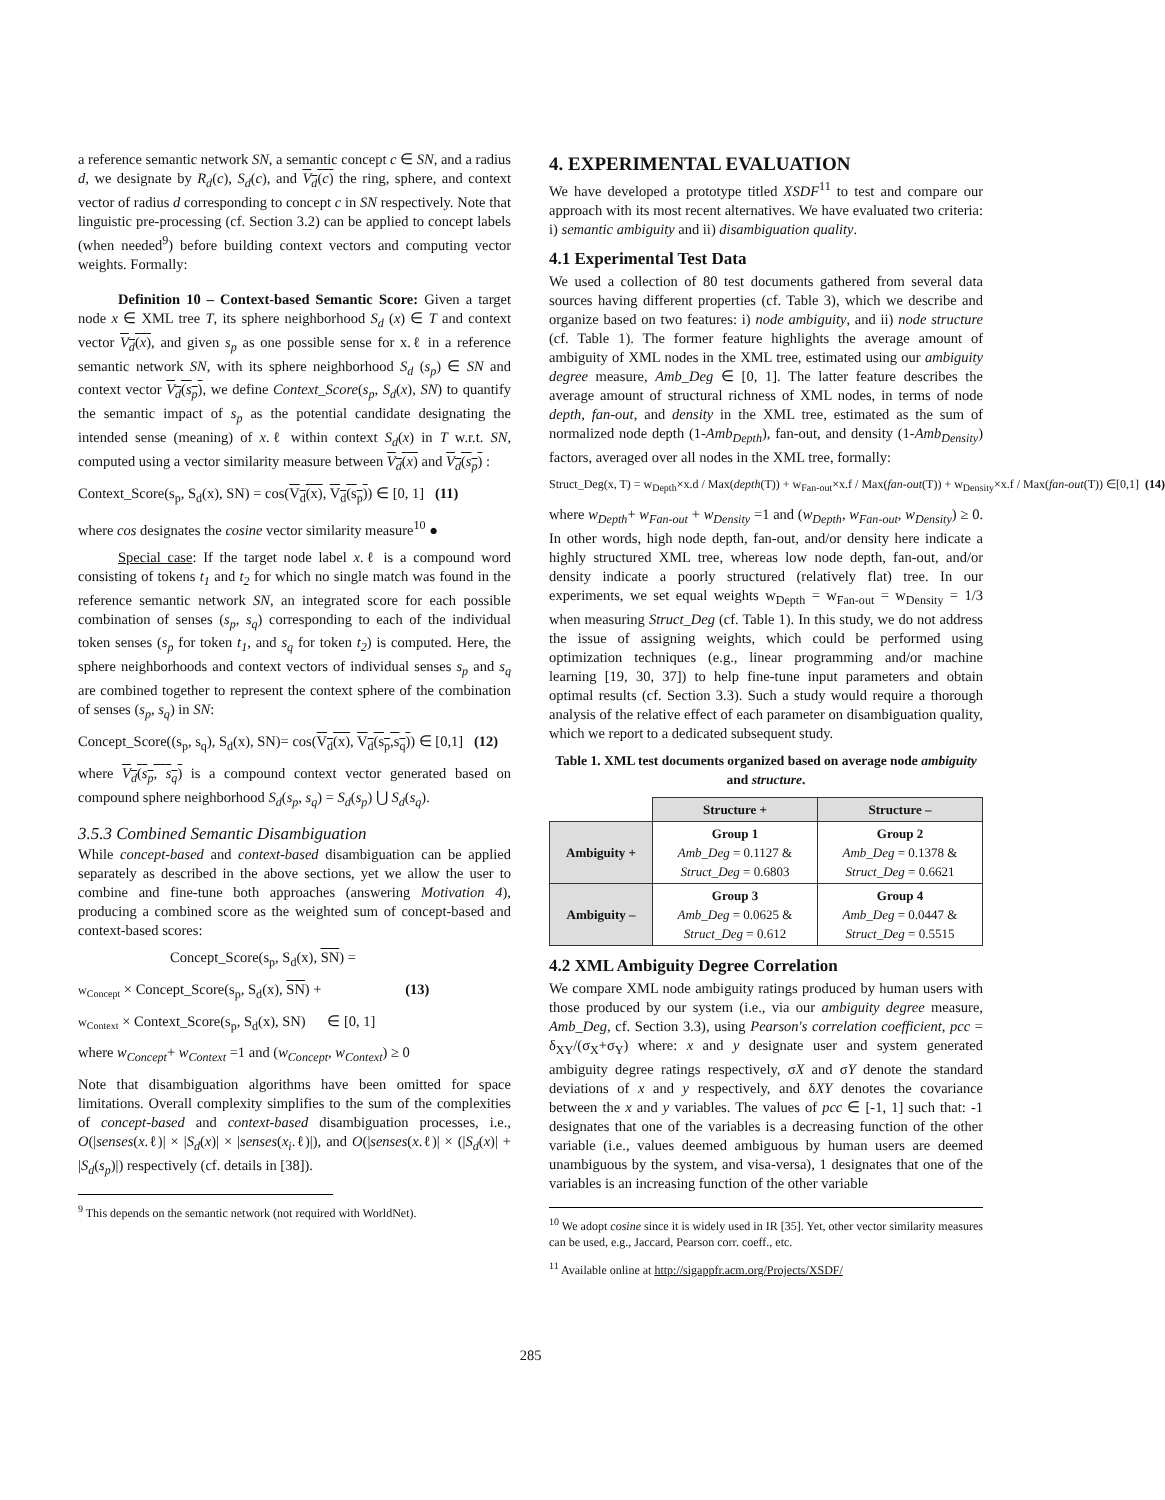a reference semantic network SN, a semantic concept c ∈ SN, and a radius d, we designate by R<sub>d</sub>(c), S<sub>d</sub>(c), and V<sub>d</sub>(c) the ring, sphere, and context vector of radius d corresponding to concept c in SN respectively. Note that linguistic pre-processing (cf. Section 3.2) can be applied to concept labels (when needed<sup>9</sup>) before building context vectors and computing vector weights. Formally:
Definition 10 – Context-based Semantic Score: Given a target node x ∈ XML tree T, its sphere neighborhood S<sub>d</sub> (x) ∈ T and context vector V<sub>d</sub>(x), and given s<sub>p</sub> as one possible sense for x.ℓ in a reference semantic network SN, with its sphere neighborhood S<sub>d</sub> (s<sub>p</sub>) ∈ SN and context vector V<sub>d</sub>(s<sub>p</sub>), we define Context_Score(s<sub>p</sub>, S<sub>d</sub>(x), SN) to quantify the semantic impact of s<sub>p</sub> as the potential candidate designating the intended sense (meaning) of x.ℓ within context S<sub>d</sub>(x) in T w.r.t. SN, computed using a vector similarity measure between V<sub>d</sub>(x) and V<sub>d</sub>(s<sub>p</sub>) :
Context_Score(s<sub>p</sub>, S<sub>d</sub>(x), SN) = cos(V<sub>d</sub>(x), V<sub>d</sub>(s<sub>p</sub>)) ∈ [0, 1] (11)
where cos designates the cosine vector similarity measure<sup>10</sup> ●
Special case: If the target node label x.ℓ is a compound word consisting of tokens t<sub>1</sub> and t<sub>2</sub> for which no single match was found in the reference semantic network SN, an integrated score for each possible combination of senses (s<sub>p</sub>, s<sub>q</sub>) corresponding to each of the individual token senses (s<sub>p</sub> for token t<sub>1</sub>, and s<sub>q</sub> for token t<sub>2</sub>) is computed. Here, the sphere neighborhoods and context vectors of individual senses s<sub>p</sub> and s<sub>q</sub> are combined together to represent the context sphere of the combination of senses (s<sub>p</sub>, s<sub>q</sub>) in SN:
Concept_Score((s<sub>p</sub>, s<sub>q</sub>), S<sub>d</sub>(x), SN)= cos(V<sub>d</sub>(x), V<sub>d</sub>(s<sub>p</sub>,s<sub>q</sub>)) ∈ [0,1] (12)
where V<sub>d</sub>(s<sub>p</sub>, s<sub>q</sub>) is a compound context vector generated based on compound sphere neighborhood S<sub>d</sub>(s<sub>p</sub>, s<sub>q</sub>) = S<sub>d</sub>(s<sub>p</sub>) ⋃ S<sub>d</sub>(s<sub>q</sub>).
3.5.3 Combined Semantic Disambiguation
While concept-based and context-based disambiguation can be applied separately as described in the above sections, yet we allow the user to combine and fine-tune both approaches (answering Motivation 4), producing a combined score as the weighted sum of concept-based and context-based scores:
Concept_Score(s<sub>p</sub>, S<sub>d</sub>(x), SN) =
w<sub>Concept</sub> × Concept_Score(s<sub>p</sub>, S<sub>d</sub>(x), SN) + (13)
w<sub>Context</sub> × Context_Score(s<sub>p</sub>, S<sub>d</sub>(x), SN) ∈ [0, 1]
where w<sub>Concept</sub>+ w<sub>Context</sub> =1 and (w<sub>Concept</sub>, w<sub>Context</sub>) ≥ 0
Note that disambiguation algorithms have been omitted for space limitations. Overall complexity simplifies to the sum of the complexities of concept-based and context-based disambiguation processes, i.e., O(|senses(x.ℓ)| × |S<sub>d</sub>(x)| × |senses(x<sub>i</sub>.ℓ)|), and O(|senses(x.ℓ)| × (|S<sub>d</sub>(x)| + |S<sub>d</sub>(s<sub>p</sub>)|) respectively (cf. details in [38]).
<sup>9</sup> This depends on the semantic network (not required with WorldNet).
4. EXPERIMENTAL EVALUATION
We have developed a prototype titled XSDF<sup>11</sup> to test and compare our approach with its most recent alternatives. We have evaluated two criteria: i) semantic ambiguity and ii) disambiguation quality.
4.1 Experimental Test Data
We used a collection of 80 test documents gathered from several data sources having different properties (cf. Table 3), which we describe and organize based on two features: i) node ambiguity, and ii) node structure (cf. Table 1). The former feature highlights the average amount of ambiguity of XML nodes in the XML tree, estimated using our ambiguity degree measure, Amb_Deg ∈ [0, 1]. The latter feature describes the average amount of structural richness of XML nodes, in terms of node depth, fan-out, and density in the XML tree, estimated as the sum of normalized node depth (1-Amb<sub>Depth</sub>), fan-out, and density (1-Amb<sub>Density</sub>) factors, averaged over all nodes in the XML tree, formally:
Struct_Deg(x, T) = w<sub>Depth</sub>×x.d / Max(depth(T)) + w<sub>Fan-out</sub>×x.f / Max(fan-out(T)) + w<sub>Density</sub>×x.f / Max(fan-out(T)) ∈[0,1] (14)
where w<sub>Depth</sub>+ w<sub>Fan-out</sub> + w<sub>Density</sub> =1 and (w<sub>Depth</sub>, w<sub>Fan-out</sub>, w<sub>Density</sub>) ≥ 0. In other words, high node depth, fan-out, and/or density here indicate a highly structured XML tree, whereas low node depth, fan-out, and/or density indicate a poorly structured (relatively flat) tree. In our experiments, we set equal weights w<sub>Depth</sub> = w<sub>Fan-out</sub> = w<sub>Density</sub> = 1/3 when measuring Struct_Deg (cf. Table 1). In this study, we do not address the issue of assigning weights, which could be performed using optimization techniques (e.g., linear programming and/or machine learning [19, 30, 37]) to help fine-tune input parameters and obtain optimal results (cf. Section 3.3). Such a study would require a thorough analysis of the relative effect of each parameter on disambiguation quality, which we report to a dedicated subsequent study.
Table 1. XML test documents organized based on average node ambiguity and structure.
| | Structure + | Structure – |
| --- | --- | --- |
| Ambiguity + | Group 1 Amb_Deg = 0.1127 & Struct_Deg = 0.6803 | Group 2 Amb_Deg = 0.1378 & Struct_Deg = 0.6621 |
| Ambiguity – | Group 3 Amb_Deg = 0.0625 & Struct_Deg = 0.612 | Group 4 Amb_Deg = 0.0447 & Struct_Deg = 0.5515 |
4.2 XML Ambiguity Degree Correlation
We compare XML node ambiguity ratings produced by human users with those produced by our system (i.e., via our ambiguity degree measure, Amb_Deg, cf. Section 3.3), using Pearson's correlation coefficient, pcc = δ<sub>XY</sub>/(σ<sub>X</sub>+σ<sub>Y</sub>) where: x and y designate user and system generated ambiguity degree ratings respectively, σX and σY denote the standard deviations of x and y respectively, and δXY denotes the covariance between the x and y variables. The values of pcc ∈ [-1, 1] such that: -1 designates that one of the variables is a decreasing function of the other variable (i.e., values deemed ambiguous by human users are deemed unambiguous by the system, and visa-versa), 1 designates that one of the variables is an increasing function of the other variable
<sup>10</sup> We adopt cosine since it is widely used in IR [35]. Yet, other vector similarity measures can be used, e.g., Jaccard, Pearson corr. coeff., etc.
<sup>11</sup> Available online at http://sigappfr.acm.org/Projects/XSDF/
285